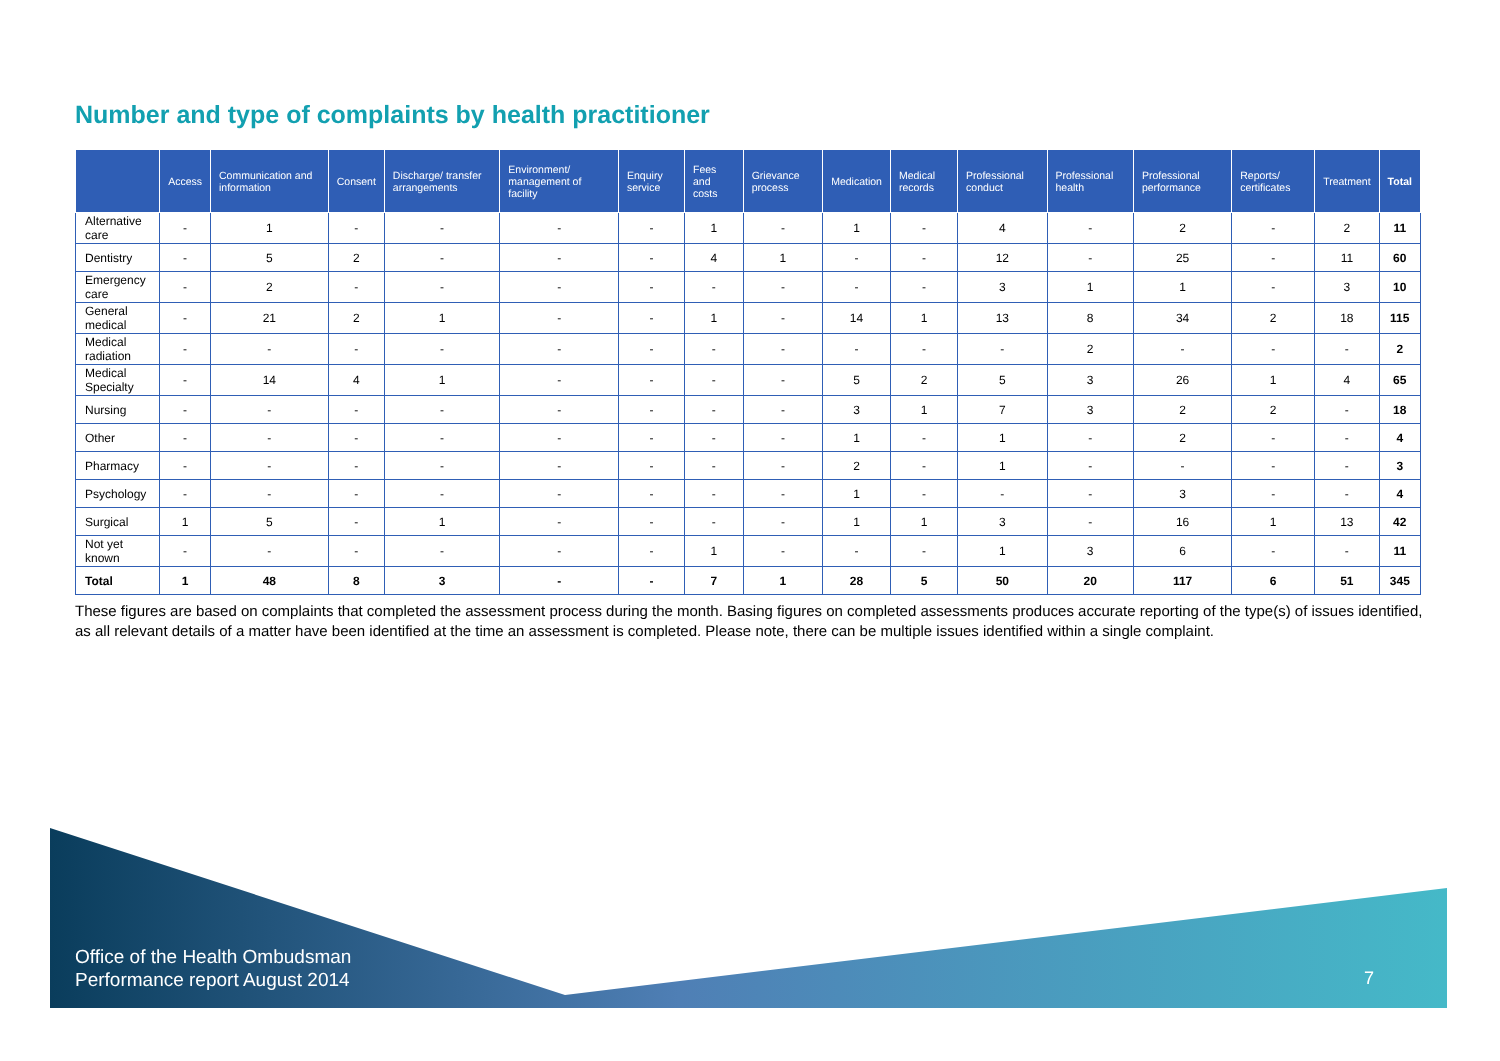Number and type of complaints by health practitioner
| | Access | Communication and information | Consent | Discharge/ transfer arrangements | Environment/ management of facility | Enquiry service | Fees and costs | Grievance process | Medication | Medical records | Professional conduct | Professional health | Professional performance | Reports/ certificates | Treatment | Total |
| --- | --- | --- | --- | --- | --- | --- | --- | --- | --- | --- | --- | --- | --- | --- | --- | --- |
| Alternative care | - | 1 | - | - | - | - | 1 | - | 1 | - | 4 | - | 2 | - | 2 | 11 |
| Dentistry | - | 5 | 2 | - | - | - | 4 | 1 | - | - | 12 | - | 25 | - | 11 | 60 |
| Emergency care | - | 2 | - | - | - | - | - | - | - | - | 3 | 1 | 1 | - | 3 | 10 |
| General medical | - | 21 | 2 | 1 | - | - | 1 | - | 14 | 1 | 13 | 8 | 34 | 2 | 18 | 115 |
| Medical radiation | - | - | - | - | - | - | - | - | - | - | - | 2 | - | - | - | 2 |
| Medical Specialty | - | 14 | 4 | 1 | - | - | - | - | 5 | 2 | 5 | 3 | 26 | 1 | 4 | 65 |
| Nursing | - | - | - | - | - | - | - | - | 3 | 1 | 7 | 3 | 2 | 2 | - | 18 |
| Other | - | - | - | - | - | - | - | - | 1 | - | 1 | - | 2 | - | - | 4 |
| Pharmacy | - | - | - | - | - | - | - | - | 2 | - | 1 | - | - | - | - | 3 |
| Psychology | - | - | - | - | - | - | - | - | 1 | - | - | - | 3 | - | - | 4 |
| Surgical | 1 | 5 | - | 1 | - | - | - | - | 1 | 1 | 3 | - | 16 | 1 | 13 | 42 |
| Not yet known | - | - | - | - | - | - | 1 | - | - | - | 1 | 3 | 6 | - | - | 11 |
| Total | 1 | 48 | 8 | 3 | - | - | 7 | 1 | 28 | 5 | 50 | 20 | 117 | 6 | 51 | 345 |
These figures are based on complaints that completed the assessment process during the month. Basing figures on completed assessments produces accurate reporting of the type(s) of issues identified, as all relevant details of a matter have been identified at the time an assessment is completed. Please note, there can be multiple issues identified within a single complaint.
Office of the Health Ombudsman
Performance report August 2014
7